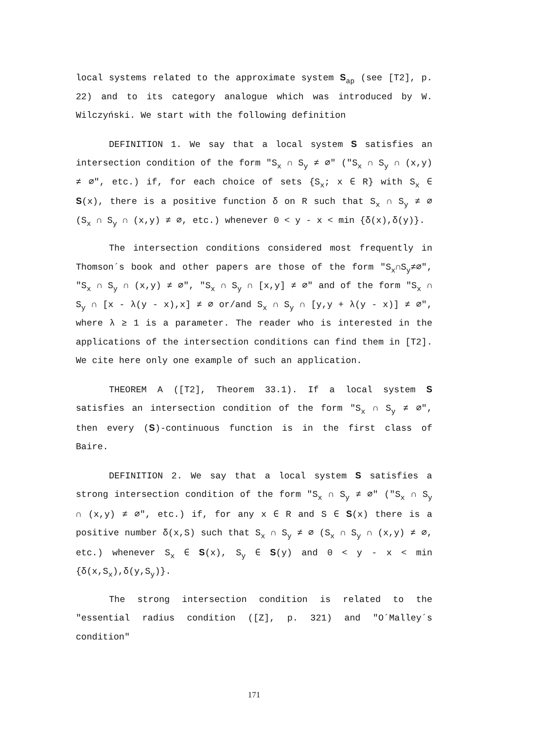local systems related to the approximate system S<sub>ap</sub> (see [T2], p. 22) and to its category analogue which was introduced by W. Wilczyński. We start with the following definition
DEFINITION 1. We say that a local system S satisfies an intersection condition of the form "S<sub>x</sub> ∩ S<sub>y</sub> ≠ ∅" ("S<sub>x</sub> ∩ S<sub>y</sub> ∩ (x,y) ≠ ∅", etc.) if, for each choice of sets {S<sub>x</sub>; x ∈ R} with S<sub>x</sub> ∈ S(x), there is a positive function δ on R such that S<sub>x</sub> ∩ S<sub>y</sub> ≠ ∅ (S<sub>x</sub> ∩ S<sub>y</sub> ∩ (x,y) ≠ ∅, etc.) whenever 0 < y - x < min {δ(x),δ(y)}.
The intersection conditions considered most frequently in Thomson´s book and other papers are those of the form "S<sub>x</sub>∩S<sub>y</sub>≠∅", "S<sub>x</sub> ∩ S<sub>y</sub> ∩ (x,y) ≠ ∅", "S<sub>x</sub> ∩ S<sub>y</sub> ∩ [x,y] ≠ ∅" and of the form "S<sub>x</sub> ∩ S<sub>y</sub> ∩ [x - λ(y - x),x] ≠ ∅ or/and S<sub>x</sub> ∩ S<sub>y</sub> ∩ [y,y + λ(y - x)] ≠ ∅", where λ ≥ 1 is a parameter. The reader who is interested in the applications of the intersection conditions can find them in [T2]. We cite here only one example of such an application.
THEOREM A ([T2], Theorem 33.1). If a local system S satisfies an intersection condition of the form "S<sub>x</sub> ∩ S<sub>y</sub> ≠ ∅", then every (S)-continuous function is in the first class of Baire.
DEFINITION 2. We say that a local system S satisfies a strong intersection condition of the form "S<sub>x</sub> ∩ S<sub>y</sub> ≠ ∅" ("S<sub>x</sub> ∩ S<sub>y</sub> ∩ (x,y) ≠ ∅", etc.) if, for any x ∈ R and S ∈ S(x) there is a positive number δ(x,S) such that S<sub>x</sub> ∩ S<sub>y</sub> ≠ ∅ (S<sub>x</sub> ∩ S<sub>y</sub> ∩ (x,y) ≠ ∅, etc.) whenever S<sub>x</sub> ∈ S(x), S<sub>y</sub> ∈ S(y) and 0 < y - x < min {δ(x,S<sub>x</sub>),δ(y,S<sub>y</sub>)}.
The strong intersection condition is related to the "essential radius condition ([Z], p. 321) and "O´Malley´s condition"
171